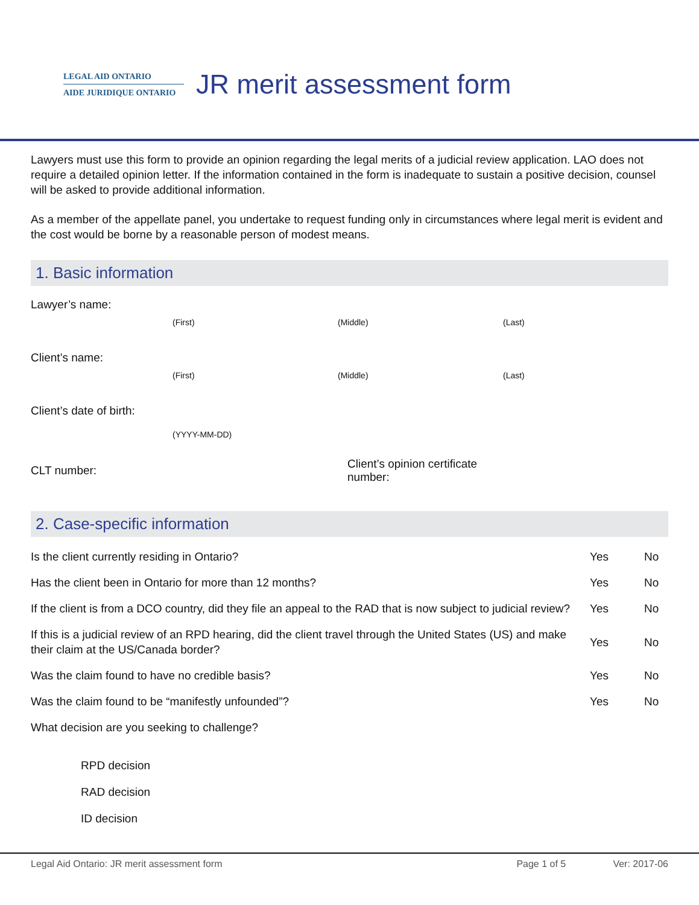LEGAL AID ONTARIO
AIDE JURIDIQUE ONTARIO
JR merit assessment form
Lawyers must use this form to provide an opinion regarding the legal merits of a judicial review application. LAO does not require a detailed opinion letter. If the information contained in the form is inadequate to sustain a positive decision, counsel will be asked to provide additional information.
As a member of the appellate panel, you undertake to request funding only in circumstances where legal merit is evident and the cost would be borne by a reasonable person of modest means.
1. Basic information
Lawyer’s name:
(First) (Middle) (Last)
Client’s name:
(First) (Middle) (Last)
Client’s date of birth:
(YYYY-MM-DD)
CLT number:
Client’s opinion certificate number:
2. Case-specific information
Is the client currently residing in Ontario?
Yes No
Has the client been in Ontario for more than 12 months?
Yes No
If the client is from a DCO country, did they file an appeal to the RAD that is now subject to judicial review?
Yes No
If this is a judicial review of an RPD hearing, did the client travel through the United States (US) and make their claim at the US/Canada border?
Yes No
Was the claim found to have no credible basis?
Yes No
Was the claim found to be “manifestly unfounded”?
Yes No
What decision are you seeking to challenge?
RPD decision
RAD decision
ID decision
Legal Aid Ontario: JR merit assessment form Page 1 of 5 Ver: 2017-06